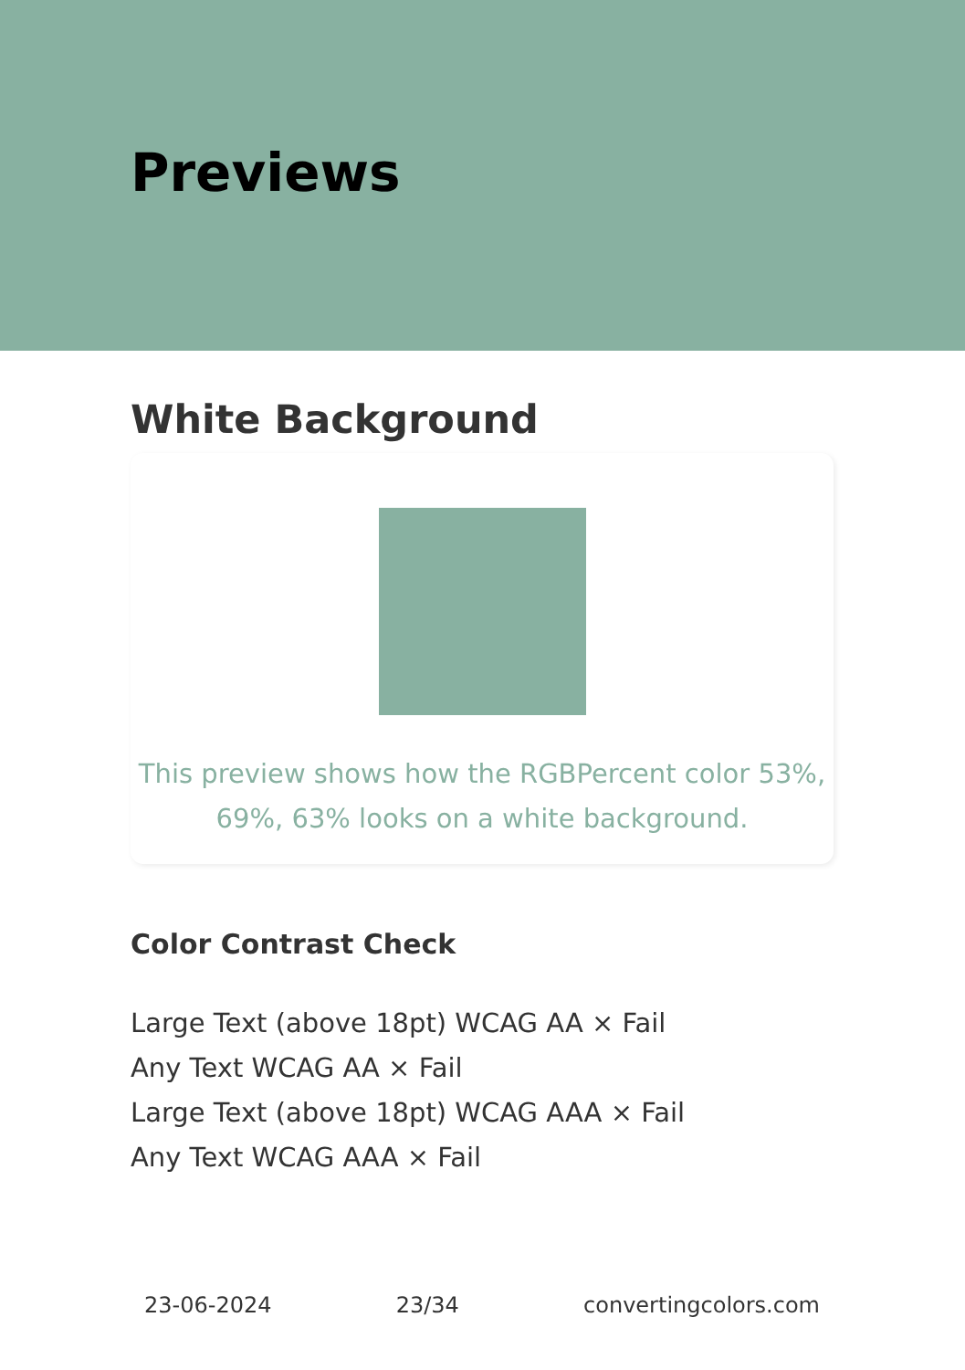Previews
White Background
This preview shows how the RGBPercent color 53%,
69%, 63% looks on a white background.
Color Contrast Check
Large Text (above 18pt) WCAG AA × Fail
Any Text WCAG AA × Fail
Large Text (above 18pt) WCAG AAA × Fail
Any Text WCAG AAA × Fail
23-06-2024 23/34 convertingcolors.com